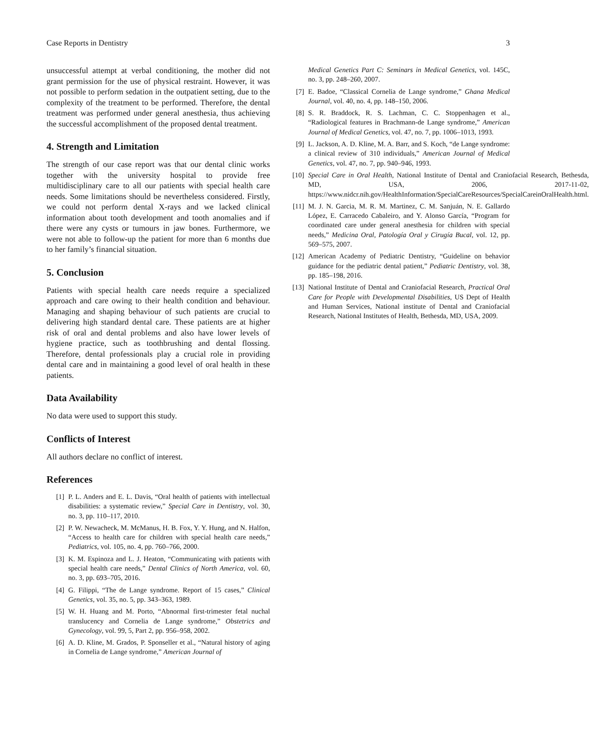Case Reports in Dentistry 3
unsuccessful attempt at verbal conditioning, the mother did not grant permission for the use of physical restraint. However, it was not possible to perform sedation in the outpatient setting, due to the complexity of the treatment to be performed. Therefore, the dental treatment was performed under general anesthesia, thus achieving the successful accomplishment of the proposed dental treatment.
4. Strength and Limitation
The strength of our case report was that our dental clinic works together with the university hospital to provide free multidisciplinary care to all our patients with special health care needs. Some limitations should be nevertheless considered. Firstly, we could not perform dental X-rays and we lacked clinical information about tooth development and tooth anomalies and if there were any cysts or tumours in jaw bones. Furthermore, we were not able to follow-up the patient for more than 6 months due to her family’s financial situation.
5. Conclusion
Patients with special health care needs require a specialized approach and care owing to their health condition and behaviour. Managing and shaping behaviour of such patients are crucial to delivering high standard dental care. These patients are at higher risk of oral and dental problems and also have lower levels of hygiene practice, such as toothbrushing and dental flossing. Therefore, dental professionals play a crucial role in providing dental care and in maintaining a good level of oral health in these patients.
Data Availability
No data were used to support this study.
Conflicts of Interest
All authors declare no conflict of interest.
References
[1] P. L. Anders and E. L. Davis, “Oral health of patients with intellectual disabilities: a systematic review,” Special Care in Dentistry, vol. 30, no. 3, pp. 110–117, 2010.
[2] P. W. Newacheck, M. McManus, H. B. Fox, Y. Y. Hung, and N. Halfon, “Access to health care for children with special health care needs,” Pediatrics, vol. 105, no. 4, pp. 760–766, 2000.
[3] K. M. Espinoza and L. J. Heaton, “Communicating with patients with special health care needs,” Dental Clinics of North America, vol. 60, no. 3, pp. 693–705, 2016.
[4] G. Filippi, “The de Lange syndrome. Report of 15 cases,” Clinical Genetics, vol. 35, no. 5, pp. 343–363, 1989.
[5] W. H. Huang and M. Porto, “Abnormal first-trimester fetal nuchal translucency and Cornelia de Lange syndrome,” Obstetrics and Gynecology, vol. 99, 5, Part 2, pp. 956–958, 2002.
[6] A. D. Kline, M. Grados, P. Sponseller et al., “Natural history of aging in Cornelia de Lange syndrome,” American Journal of
Medical Genetics Part C: Seminars in Medical Genetics, vol. 145C, no. 3, pp. 248–260, 2007.
[7] E. Badoe, “Classical Cornelia de Lange syndrome,” Ghana Medical Journal, vol. 40, no. 4, pp. 148–150, 2006.
[8] S. R. Braddock, R. S. Lachman, C. C. Stoppenhagen et al., “Radiological features in Brachmann-de Lange syndrome,” American Journal of Medical Genetics, vol. 47, no. 7, pp. 1006–1013, 1993.
[9] L. Jackson, A. D. Kline, M. A. Barr, and S. Koch, “de Lange syndrome: a clinical review of 310 individuals,” American Journal of Medical Genetics, vol. 47, no. 7, pp. 940–946, 1993.
[10] Special Care in Oral Health, National Institute of Dental and Craniofacial Research, Bethesda, MD, USA, 2006, 2017-11-02, https://www.nidcr.nih.gov/HealthInformation/SpecialCareResources/SpecialCareinOralHealth.html.
[11] M. J. N. Garcia, M. R. M. Martinez, C. M. Sanjuán, N. E. Gallardo López, E. Carracedo Cabaleiro, and Y. Alonso García, “Program for coordinated care under general anesthesia for children with special needs,” Medicina Oral, Patología Oral y Cirugía Bucal, vol. 12, pp. 569–575, 2007.
[12] American Academy of Pediatric Dentistry, “Guideline on behavior guidance for the pediatric dental patient,” Pediatric Dentistry, vol. 38, pp. 185–198, 2016.
[13] National Institute of Dental and Craniofacial Research, Practical Oral Care for People with Developmental Disabilities, US Dept of Health and Human Services, National institute of Dental and Craniofacial Research, National Institutes of Health, Bethesda, MD, USA, 2009.